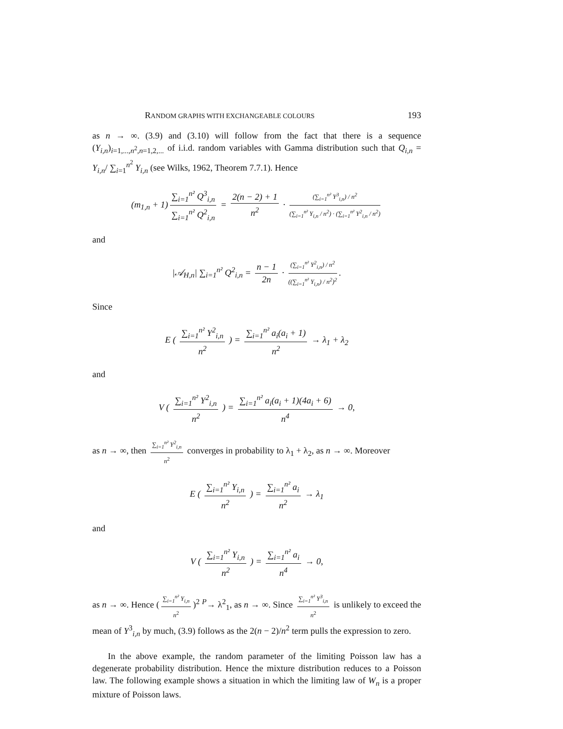RANDOM GRAPHS WITH EXCHANGEABLE COLOURS 193
as n → ∞. (3.9) and (3.10) will follow from the fact that there is a sequence (Y<sub>i,n</sub>)<sub>i=1,...,n<sup>2</sup>,n=1,2,...</sub> of i.i.d. random variables with Gamma distribution such that Q<sub>i,n</sub> = Y<sub>i,n</sub>/ ∑<sub>i=1</sub><sup>n<sup>2</sup></sup> Y<sub>i,n</sub> (see Wilks, 1962, Theorem 7.7.1). Hence
(m<sub>1,n</sub> + 1) ∑<sub>i=1</sub><sup>n²</sup> Q<sup>3</sup><sub>i,n</sub> ∑<sub>i=1</sub><sup>n²</sup> Q<sup>2</sup><sub>i,n</sub> = 2(n − 2) + 1 n<sup>2</sup> · (∑<sub>i=1</sub><sup>n²</sup> Y<sup>3</sup><sub>i,n</sub>) / n<sup>2</sup> (∑<sub>i=1</sub><sup>n²</sup> Y<sub>i,n</sub> / n<sup>2</sup>) · (∑<sub>i=1</sub><sup>n²</sup> Y<sup>2</sup><sub>i,n</sub> / n<sup>2</sup>)
and
|𝒜<sub>H,n</sub>| ∑<sub>i=1</sub><sup>n²</sup> Q<sup>2</sup><sub>i,n</sub> = n − 1 2n · (∑<sub>i=1</sub><sup>n²</sup> Y<sup>2</sup><sub>i,n</sub>) / n<sup>2</sup> ((∑<sub>i=1</sub><sup>n²</sup> Y<sub>i,n</sub>) / n<sup>2</sup>)<sup>2</sup>.
Since
E ( ∑<sub>i=1</sub><sup>n²</sup> Y<sup>2</sup><sub>i,n</sub> n<sup>2</sup> ) = ∑<sub>i=1</sub><sup>n²</sup> a<sub>i</sub>(a<sub>i</sub> + 1) n<sup>2</sup> → λ<sub>1</sub> + λ<sub>2</sub>
and
V ( ∑<sub>i=1</sub><sup>n²</sup> Y<sup>2</sup><sub>i,n</sub> n<sup>2</sup> ) = ∑<sub>i=1</sub><sup>n²</sup> a<sub>i</sub>(a<sub>i</sub> + 1)(4a<sub>i</sub> + 6) n<sup>4</sup> → 0,
as n → ∞, then ∑<sub>i=1</sub><sup>n²</sup> Y<sup>2</sup><sub>i,n</sub> n<sup>2</sup> converges in probability to λ<sub>1</sub> + λ<sub>2</sub>, as n → ∞. Moreover
E ( ∑<sub>i=1</sub><sup>n²</sup> Y<sub>i,n</sub> n<sup>2</sup> ) = ∑<sub>i=1</sub><sup>n²</sup> a<sub>i</sub> n<sup>2</sup> → λ<sub>1</sub>
and
V ( ∑<sub>i=1</sub><sup>n²</sup> Y<sub>i,n</sub> n<sup>2</sup> ) = ∑<sub>i=1</sub><sup>n²</sup> a<sub>i</sub> n<sup>4</sup> → 0,
as n → ∞. Hence (∑<sub>i=1</sub><sup>n²</sup> Y<sub>i,n</sub> n<sup>2</sup>)<sup>2</sup> <sup>P</sup>→ λ<sup>2</sup><sub>1</sub>, as n → ∞. Since ∑<sub>i=1</sub><sup>n²</sup> Y<sup>3</sup><sub>i,n</sub> n<sup>2</sup> is unlikely to exceed the mean of Y<sup>3</sup><sub>i,n</sub> by much, (3.9) follows as the 2(n − 2)/n<sup>2</sup> term pulls the expression to zero.
In the above example, the random parameter of the limiting Poisson law has a degenerate probability distribution. Hence the mixture distribution reduces to a Poisson law. The following example shows a situation in which the limiting law of W<sub>n</sub> is a proper mixture of Poisson laws.